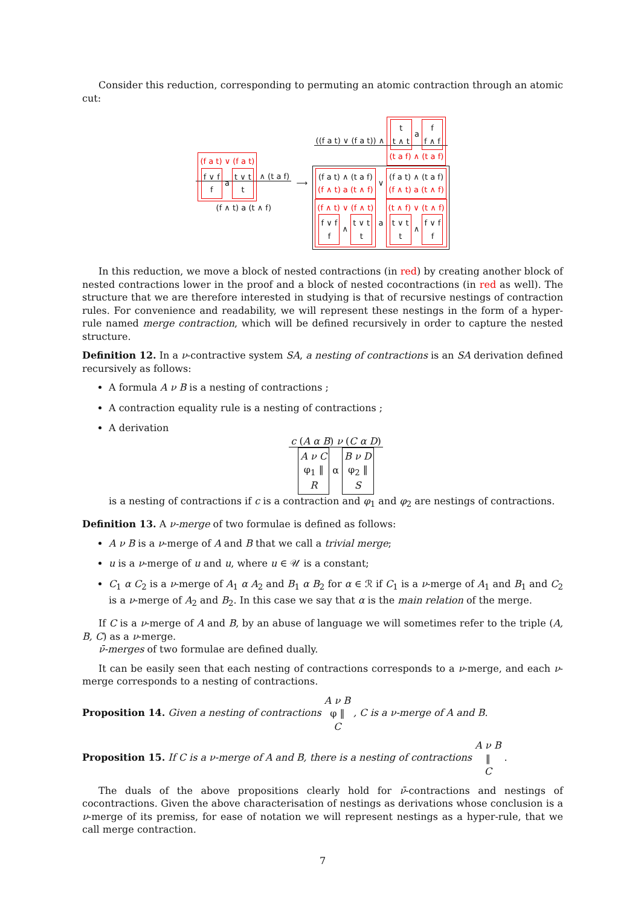Consider this reduction, corresponding to permuting an atomic contraction through an atomic cut:
(f a t) ∨ (f a t)
f ∨ f
f a t ∨ t
t ∧ (t a f)
(f ∧ t) a (t ∧ f) ⟶ ((f a t) ∨ (f a t)) ∧ t
t ∧ t a f
f ∧ f
(t a f) ∧ (t a f)
(f a t) ∧ (t a f)
(f ∧ t) a (t ∧ f) ∨ (f a t) ∧ (t a f)
(f ∧ t) a (t ∧ f)
(f ∧ t) ∨ (f ∧ t)
f ∨ f
f ∧ t ∨ t
t a (t ∧ f) ∨ (t ∧ f)
t ∨ t
t ∧ f ∨ f
f
In this reduction, we move a block of nested contractions (in red) by creating another block of nested contractions lower in the proof and a block of nested cocontractions (in red as well). The structure that we are therefore interested in studying is that of recursive nestings of contraction rules. For convenience and readability, we will represent these nestings in the form of a hyper-rule named merge contraction, which will be defined recursively in order to capture the nested structure.
Definition 12. In a ν-contractive system SA, a nesting of contractions is an SA derivation defined recursively as follows:
A formula A ν B is a nesting of contractions ;
A contraction equality rule is a nesting of contractions ;
A derivation
c (A α B) ν (C α D)
A ν C
φ<sub>1</sub> ‖
R α B ν D
φ<sub>2</sub> ‖
S
is a nesting of contractions if c is a contraction and φ<sub>1</sub> and φ<sub>2</sub> are nestings of contractions.
Definition 13. A ν-merge of two formulae is defined as follows:
A ν B is a ν-merge of A and B that we call a trivial merge;
u is a ν-merge of u and u, where u ∈ 𝒰 is a constant;
C<sub>1</sub> α C<sub>2</sub> is a ν-merge of A<sub>1</sub> α A<sub>2</sub> and B<sub>1</sub> α B<sub>2</sub> for α ∈ ℛ if C<sub>1</sub> is a ν-merge of A<sub>1</sub> and B<sub>1</sub> and C<sub>2</sub> is a ν-merge of A<sub>2</sub> and B<sub>2</sub>. In this case we say that α is the main relation of the merge.
If C is a ν-merge of A and B, by an abuse of language we will sometimes refer to the triple (A, B, C) as a ν-merge.
ν̄-merges of two formulae are defined dually.
It can be easily seen that each nesting of contractions corresponds to a ν-merge, and each ν-merge corresponds to a nesting of contractions.
Proposition 14. Given a nesting of contractions A ν B
φ ‖
C , C is a ν-merge of A and B.
Proposition 15. If C is a ν-merge of A and B, there is a nesting of contractions A ν B
‖
C .
The duals of the above propositions clearly hold for ν̄-contractions and nestings of cocontractions. Given the above characterisation of nestings as derivations whose conclusion is a ν-merge of its premiss, for ease of notation we will represent nestings as a hyper-rule, that we call merge contraction.
7